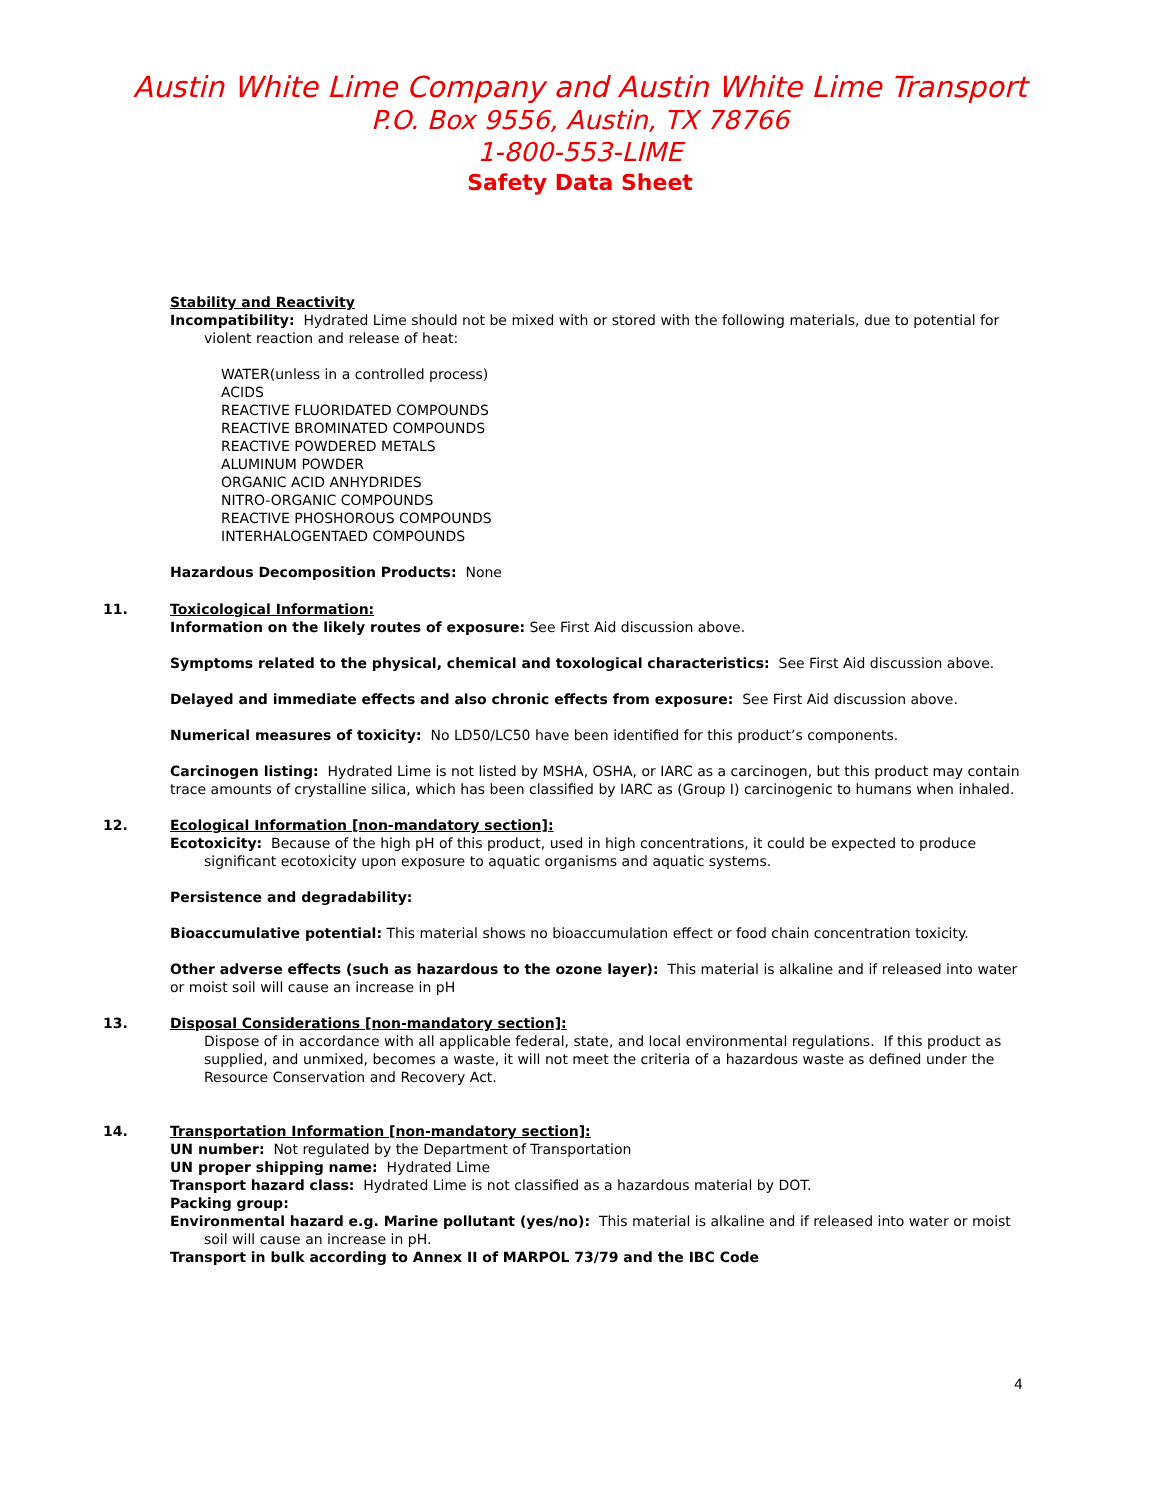Austin White Lime Company and Austin White Lime Transport
P.O. Box 9556, Austin, TX 78766
1-800-553-LIME
Safety Data Sheet
Stability and Reactivity
Incompatibility: Hydrated Lime should not be mixed with or stored with the following materials, due to potential for violent reaction and release of heat:
WATER(unless in a controlled process)
ACIDS
REACTIVE FLUORIDATED COMPOUNDS
REACTIVE BROMINATED COMPOUNDS
REACTIVE POWDERED METALS
ALUMINUM POWDER
ORGANIC ACID ANHYDRIDES
NITRO-ORGANIC COMPOUNDS
REACTIVE PHOSHOROUS COMPOUNDS
INTERHALOGENTAED COMPOUNDS
Hazardous Decomposition Products: None
11. Toxicological Information:
Information on the likely routes of exposure: See First Aid discussion above.
Symptoms related to the physical, chemical and toxological characteristics: See First Aid discussion above.
Delayed and immediate effects and also chronic effects from exposure: See First Aid discussion above.
Numerical measures of toxicity: No LD50/LC50 have been identified for this product’s components.
Carcinogen listing: Hydrated Lime is not listed by MSHA, OSHA, or IARC as a carcinogen, but this product may contain trace amounts of crystalline silica, which has been classified by IARC as (Group I) carcinogenic to humans when inhaled.
12. Ecological Information [non-mandatory section]:
Ecotoxicity: Because of the high pH of this product, used in high concentrations, it could be expected to produce significant ecotoxicity upon exposure to aquatic organisms and aquatic systems.
Persistence and degradability:
Bioaccumulative potential: This material shows no bioaccumulation effect or food chain concentration toxicity.
Other adverse effects (such as hazardous to the ozone layer): This material is alkaline and if released into water or moist soil will cause an increase in pH
13. Disposal Considerations [non-mandatory section]:
Dispose of in accordance with all applicable federal, state, and local environmental regulations. If this product as supplied, and unmixed, becomes a waste, it will not meet the criteria of a hazardous waste as defined under the Resource Conservation and Recovery Act.
14. Transportation Information [non-mandatory section]:
UN number: Not regulated by the Department of Transportation
UN proper shipping name: Hydrated Lime
Transport hazard class: Hydrated Lime is not classified as a hazardous material by DOT.
Packing group:
Environmental hazard e.g. Marine pollutant (yes/no): This material is alkaline and if released into water or moist soil will cause an increase in pH.
Transport in bulk according to Annex II of MARPOL 73/79 and the IBC Code
4